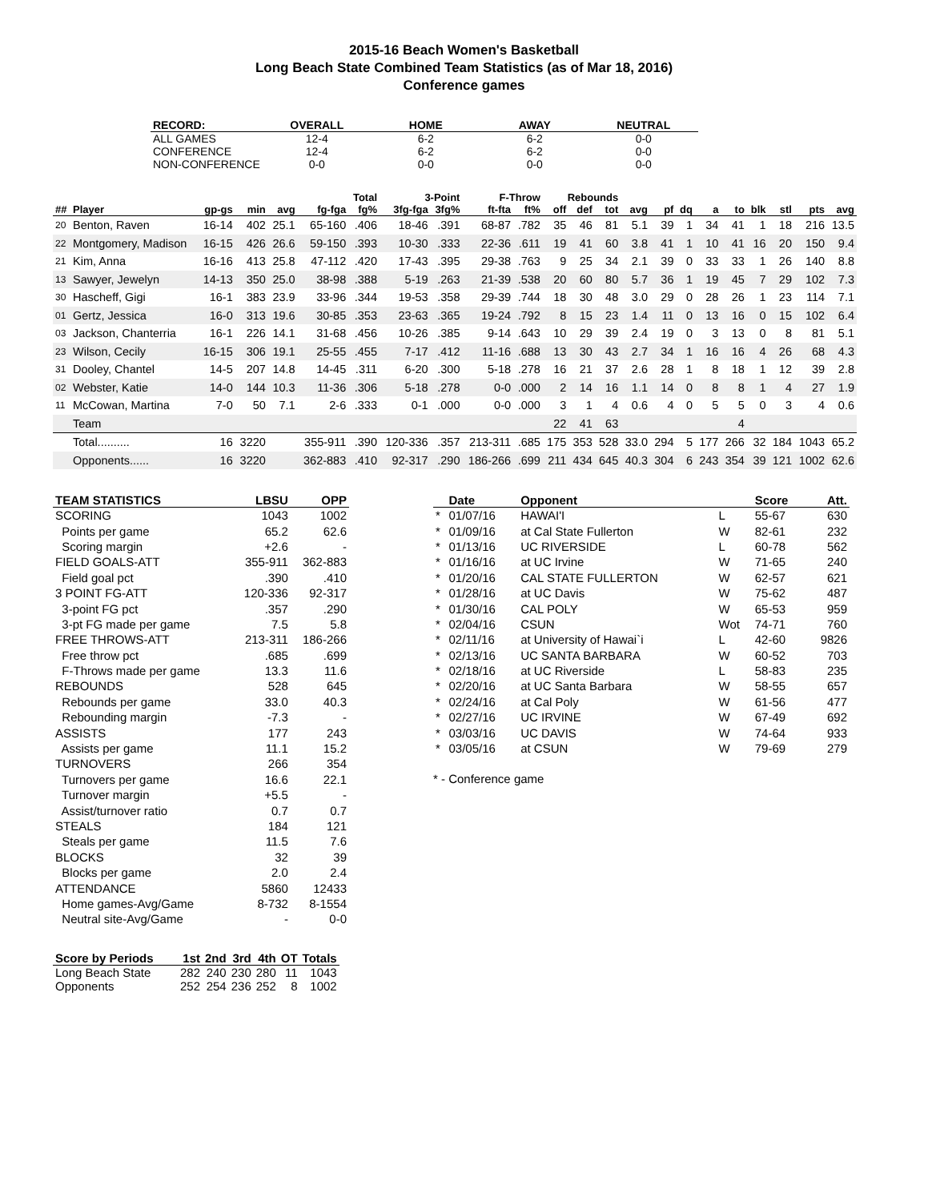2015-16 Beach Women's Basketball
Long Beach State Combined Team Statistics (as of Mar 18, 2016)
Conference games
| RECORD: | OVERALL | HOME | AWAY | NEUTRAL |
| --- | --- | --- | --- | --- |
| ALL GAMES | 12-4 | 6-2 | 6-2 | 0-0 |
| CONFERENCE | 12-4 | 6-2 | 6-2 | 0-0 |
| NON-CONFERENCE | 0-0 | 0-0 | 0-0 | 0-0 |
| | | | | | | Total | 3-Point | | F-Throw | | Rebounds | | | | | | | | | | | |
| --- | --- | --- | --- | --- | --- | --- | --- | --- | --- | --- | --- | --- | --- | --- | --- | --- | --- | --- | --- | --- | --- | --- |
| ## | Player | gp-gs | min | avg | fg-fga | fg% | 3fg-fga | 3fg% | ft-fta | ft% | off | def | tot | avg | pf | dq | a | to | blk | stl | pts | avg |
| 20 | Benton, Raven | 16-14 | 402 | 25.1 | 65-160 | .406 | 18-46 | .391 | 68-87 | .782 | 35 | 46 | 81 | 5.1 | 39 | 1 | 34 | 41 | 1 | 18 | 216 | 13.5 |
| 22 | Montgomery, Madison | 16-15 | 426 | 26.6 | 59-150 | .393 | 10-30 | .333 | 22-36 | .611 | 19 | 41 | 60 | 3.8 | 41 | 1 | 10 | 41 | 16 | 20 | 150 | 9.4 |
| 21 | Kim, Anna | 16-16 | 413 | 25.8 | 47-112 | .420 | 17-43 | .395 | 29-38 | .763 | 9 | 25 | 34 | 2.1 | 39 | 0 | 33 | 33 | 1 | 26 | 140 | 8.8 |
| 13 | Sawyer, Jewelyn | 14-13 | 350 | 25.0 | 38-98 | .388 | 5-19 | .263 | 21-39 | .538 | 20 | 60 | 80 | 5.7 | 36 | 1 | 19 | 45 | 7 | 29 | 102 | 7.3 |
| 30 | Hascheff, Gigi | 16-1 | 383 | 23.9 | 33-96 | .344 | 19-53 | .358 | 29-39 | .744 | 18 | 30 | 48 | 3.0 | 29 | 0 | 28 | 26 | 1 | 23 | 114 | 7.1 |
| 01 | Gertz, Jessica | 16-0 | 313 | 19.6 | 30-85 | .353 | 23-63 | .365 | 19-24 | .792 | 8 | 15 | 23 | 1.4 | 11 | 0 | 13 | 16 | 0 | 15 | 102 | 6.4 |
| 03 | Jackson, Chanterria | 16-1 | 226 | 14.1 | 31-68 | .456 | 10-26 | .385 | 9-14 | .643 | 10 | 29 | 39 | 2.4 | 19 | 0 | 3 | 13 | 0 | 8 | 81 | 5.1 |
| 23 | Wilson, Cecily | 16-15 | 306 | 19.1 | 25-55 | .455 | 7-17 | .412 | 11-16 | .688 | 13 | 30 | 43 | 2.7 | 34 | 1 | 16 | 16 | 4 | 26 | 68 | 4.3 |
| 31 | Dooley, Chantel | 14-5 | 207 | 14.8 | 14-45 | .311 | 6-20 | .300 | 5-18 | .278 | 16 | 21 | 37 | 2.6 | 28 | 1 | 8 | 18 | 1 | 12 | 39 | 2.8 |
| 02 | Webster, Katie | 14-0 | 144 | 10.3 | 11-36 | .306 | 5-18 | .278 | 0-0 | .000 | 2 | 14 | 16 | 1.1 | 14 | 0 | 8 | 8 | 1 | 4 | 27 | 1.9 |
| 11 | McCowan, Martina | 7-0 | 50 | 7.1 | 2-6 | .333 | 0-1 | .000 | 0-0 | .000 | 3 | 1 | 4 | 0.6 | 4 | 0 | 5 | 5 | 0 | 3 | 4 | 0.6 |
| | Team | | | | | | | | | | 22 | 41 | 63 | | | | | 4 | | | | |
| | Total.......... | 16 | 3220 | | 355-911 | .390 | 120-336 | .357 | 213-311 | .685 | 175 | 353 | 528 | 33.0 | 294 | 5 | 177 | 266 | 32 | 184 | 1043 | 65.2 |
| | Opponents...... | 16 | 3220 | | 362-883 | .410 | 92-317 | .290 | 186-266 | .699 | 211 | 434 | 645 | 40.3 | 304 | 6 | 243 | 354 | 39 | 121 | 1002 | 62.6 |
| TEAM STATISTICS | LBSU | OPP |
| --- | --- | --- |
| SCORING | 1043 | 1002 |
| Points per game | 65.2 | 62.6 |
| Scoring margin | +2.6 | - |
| FIELD GOALS-ATT | 355-911 | 362-883 |
| Field goal pct | .390 | .410 |
| 3 POINT FG-ATT | 120-336 | 92-317 |
| 3-point FG pct | .357 | .290 |
| 3-pt FG made per game | 7.5 | 5.8 |
| FREE THROWS-ATT | 213-311 | 186-266 |
| Free throw pct | .685 | .699 |
| F-Throws made per game | 13.3 | 11.6 |
| REBOUNDS | 528 | 645 |
| Rebounds per game | 33.0 | 40.3 |
| Rebounding margin | -7.3 | - |
| ASSISTS | 177 | 243 |
| Assists per game | 11.1 | 15.2 |
| TURNOVERS | 266 | 354 |
| Turnovers per game | 16.6 | 22.1 |
| Turnover margin | +5.5 | - |
| Assist/turnover ratio | 0.7 | 0.7 |
| STEALS | 184 | 121 |
| Steals per game | 11.5 | 7.6 |
| BLOCKS | 32 | 39 |
| Blocks per game | 2.0 | 2.4 |
| ATTENDANCE | 5860 | 12433 |
| Home games-Avg/Game | 8-732 | 8-1554 |
| Neutral site-Avg/Game | - | 0-0 |
| | Date | Opponent | | Score | Att. |
| --- | --- | --- | --- | --- | --- |
| * | 01/07/16 | HAWAI'I | L | 55-67 | 630 |
| * | 01/09/16 | at Cal State Fullerton | W | 82-61 | 232 |
| * | 01/13/16 | UC RIVERSIDE | L | 60-78 | 562 |
| * | 01/16/16 | at UC Irvine | W | 71-65 | 240 |
| * | 01/20/16 | CAL STATE FULLERTON | W | 62-57 | 621 |
| * | 01/28/16 | at UC Davis | W | 75-62 | 487 |
| * | 01/30/16 | CAL POLY | W | 65-53 | 959 |
| * | 02/04/16 | CSUN | Wot | 74-71 | 760 |
| * | 02/11/16 | at University of Hawai`i | L | 42-60 | 9826 |
| * | 02/13/16 | UC SANTA BARBARA | W | 60-52 | 703 |
| * | 02/18/16 | at UC Riverside | L | 58-83 | 235 |
| * | 02/20/16 | at UC Santa Barbara | W | 58-55 | 657 |
| * | 02/24/16 | at Cal Poly | W | 61-56 | 477 |
| * | 02/27/16 | UC IRVINE | W | 67-49 | 692 |
| * | 03/03/16 | UC DAVIS | W | 74-64 | 933 |
| * | 03/05/16 | at CSUN | W | 79-69 | 279 |
* - Conference game
| Score by Periods | 1st | 2nd | 3rd | 4th | OT | Totals |
| --- | --- | --- | --- | --- | --- | --- |
| Long Beach State | 282 | 240 | 230 | 280 | 11 | 1043 |
| Opponents | 252 | 254 | 236 | 252 | 8 | 1002 |